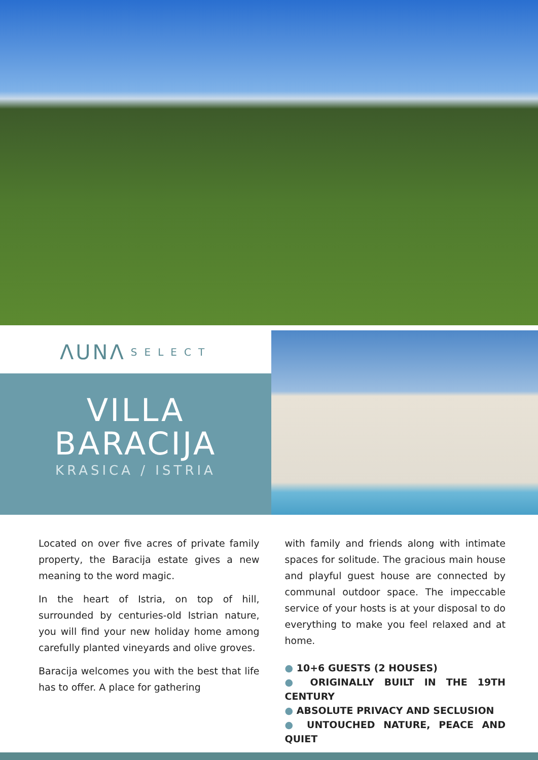ΛUNΛ SELECT
VILLA
BARACIJA
KRASICA / ISTRIA
Located on over five acres of private family property, the Baracija estate gives a new meaning to the word magic.
In the heart of Istria, on top of hill, surrounded by centuries-old Istrian nature, you will find your new holiday home among carefully planted vineyards and olive groves.
Baracija welcomes you with the best that life has to offer. A place for gathering
with family and friends along with intimate spaces for solitude. The gracious main house and playful guest house are connected by communal outdoor space. The impeccable service of your hosts is at your disposal to do everything to make you feel relaxed and at home.
● 10+6 GUESTS (2 HOUSES)
● ORIGINALLY BUILT IN THE 19TH CENTURY
● ABSOLUTE PRIVACY AND SECLUSION
● UNTOUCHED NATURE, PEACE AND QUIET